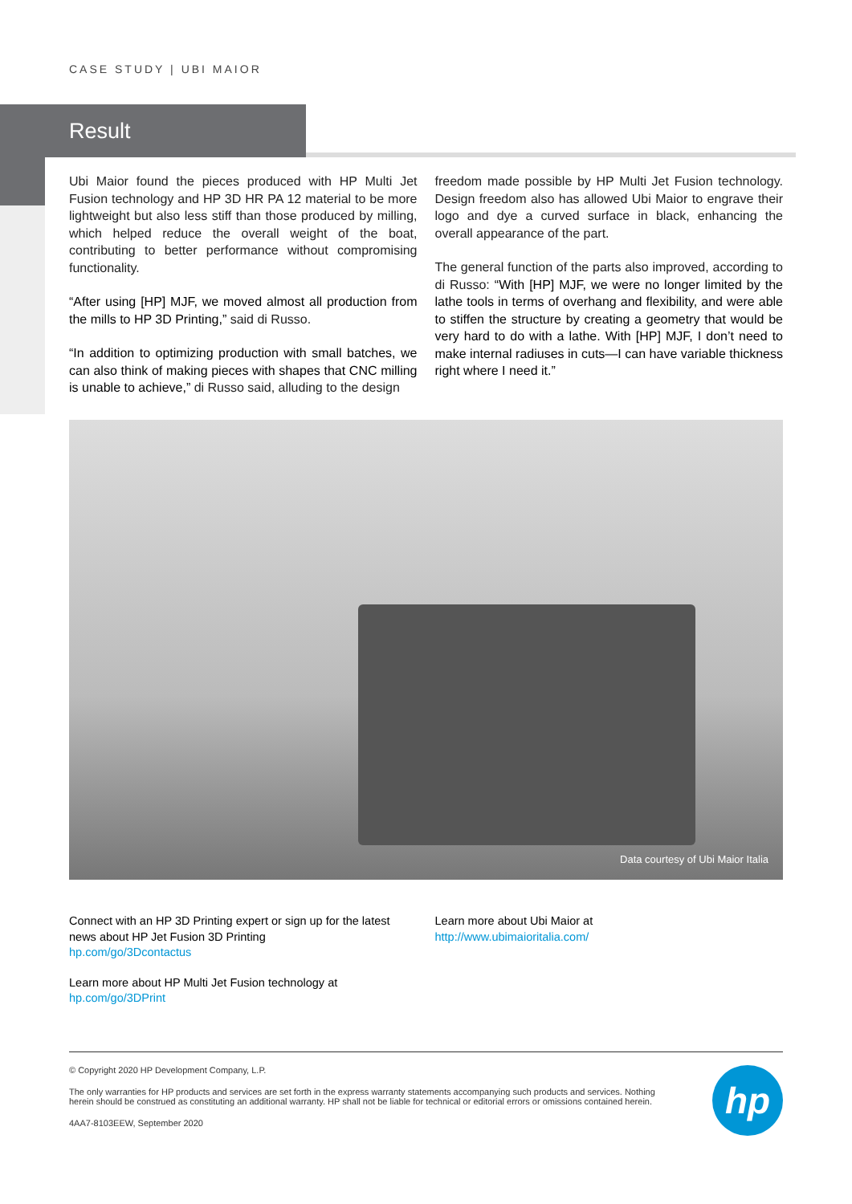CASE STUDY | UBI MAIOR
Result
Ubi Maior found the pieces produced with HP Multi Jet Fusion technology and HP 3D HR PA 12 material to be more lightweight but also less stiff than those produced by milling, which helped reduce the overall weight of the boat, contributing to better performance without compromising functionality.
“After using [HP] MJF, we moved almost all production from the mills to HP 3D Printing,” said di Russo.
“In addition to optimizing production with small batches, we can also think of making pieces with shapes that CNC milling is unable to achieve,” di Russo said, alluding to the design
freedom made possible by HP Multi Jet Fusion technology. Design freedom also has allowed Ubi Maior to engrave their logo and dye a curved surface in black, enhancing the overall appearance of the part.
The general function of the parts also improved, according to di Russo: “With [HP] MJF, we were no longer limited by the lathe tools in terms of overhang and flexibility, and were able to stiffen the structure by creating a geometry that would be very hard to do with a lathe. With [HP] MJF, I don’t need to make internal radiuses in cuts—I can have variable thickness right where I need it.”
Data courtesy of Ubi Maior Italia
Connect with an HP 3D Printing expert or sign up for the latest news about HP Jet Fusion 3D Printing
hp.com/go/3Dcontactus
Learn more about HP Multi Jet Fusion technology at
hp.com/go/3DPrint
Learn more about Ubi Maior at
http://www.ubimaioritalia.com/
© Copyright 2020 HP Development Company, L.P.
The only warranties for HP products and services are set forth in the express warranty statements accompanying such products and services. Nothing herein should be construed as constituting an additional warranty. HP shall not be liable for technical or editorial errors or omissions contained herein.
4AA7-8103EEW, September 2020
hp